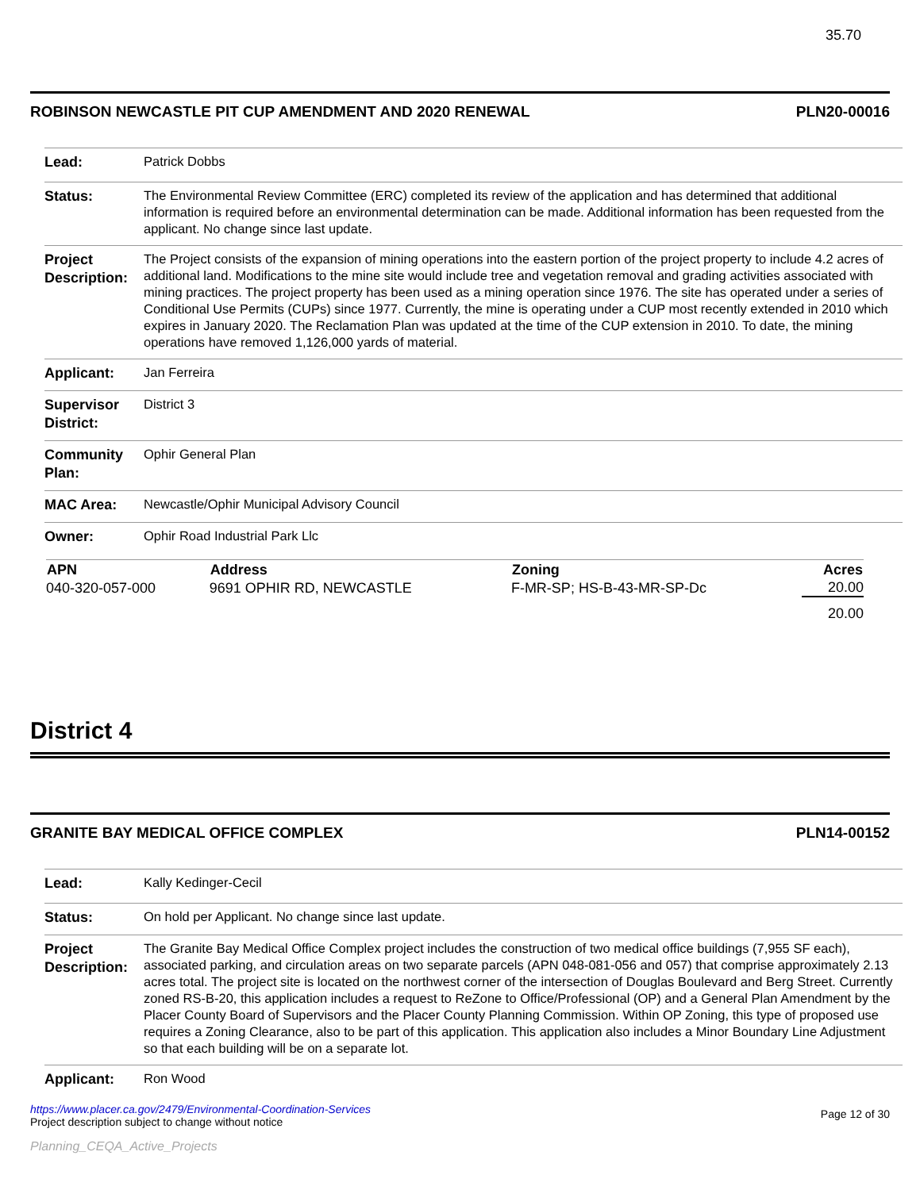35.70
ROBINSON NEWCASTLE PIT CUP AMENDMENT AND 2020 RENEWAL PLN20-00016
| Lead: | Patrick Dobbs |
| Status: | The Environmental Review Committee (ERC) completed its review of the application and has determined that additional information is required before an environmental determination can be made. Additional information has been requested from the applicant. No change since last update. |
| Project Description: | The Project consists of the expansion of mining operations into the eastern portion of the project property to include 4.2 acres of additional land. Modifications to the mine site would include tree and vegetation removal and grading activities associated with mining practices. The project property has been used as a mining operation since 1976. The site has operated under a series of Conditional Use Permits (CUPs) since 1977. Currently, the mine is operating under a CUP most recently extended in 2010 which expires in January 2020. The Reclamation Plan was updated at the time of the CUP extension in 2010. To date, the mining operations have removed 1,126,000 yards of material. |
| Applicant: | Jan Ferreira |
| Supervisor District: | District 3 |
| Community Plan: | Ophir General Plan |
| MAC Area: | Newcastle/Ophir Municipal Advisory Council |
| Owner: | Ophir Road Industrial Park Llc |
| APN | Address | Zoning | Acres |
| --- | --- | --- | --- |
| 040-320-057-000 | 9691 OPHIR RD, NEWCASTLE | F-MR-SP; HS-B-43-MR-SP-Dc | 20.00 |
| | | | 20.00 |
District 4
GRANITE BAY MEDICAL OFFICE COMPLEX PLN14-00152
| Lead: | Kally Kedinger-Cecil |
| Status: | On hold per Applicant. No change since last update. |
| Project Description: | The Granite Bay Medical Office Complex project includes the construction of two medical office buildings (7,955 SF each), associated parking, and circulation areas on two separate parcels (APN 048-081-056 and 057) that comprise approximately 2.13 acres total. The project site is located on the northwest corner of the intersection of Douglas Boulevard and Berg Street. Currently zoned RS-B-20, this application includes a request to ReZone to Office/Professional (OP) and a General Plan Amendment by the Placer County Board of Supervisors and the Placer County Planning Commission. Within OP Zoning, this type of proposed use requires a Zoning Clearance, also to be part of this application. This application also includes a Minor Boundary Line Adjustment so that each building will be on a separate lot. |
| Applicant: | Ron Wood |
https://www.placer.ca.gov/2479/Environmental-Coordination-Services
Project description subject to change without notice
Page 12 of 30
Planning_CEQA_Active_Projects